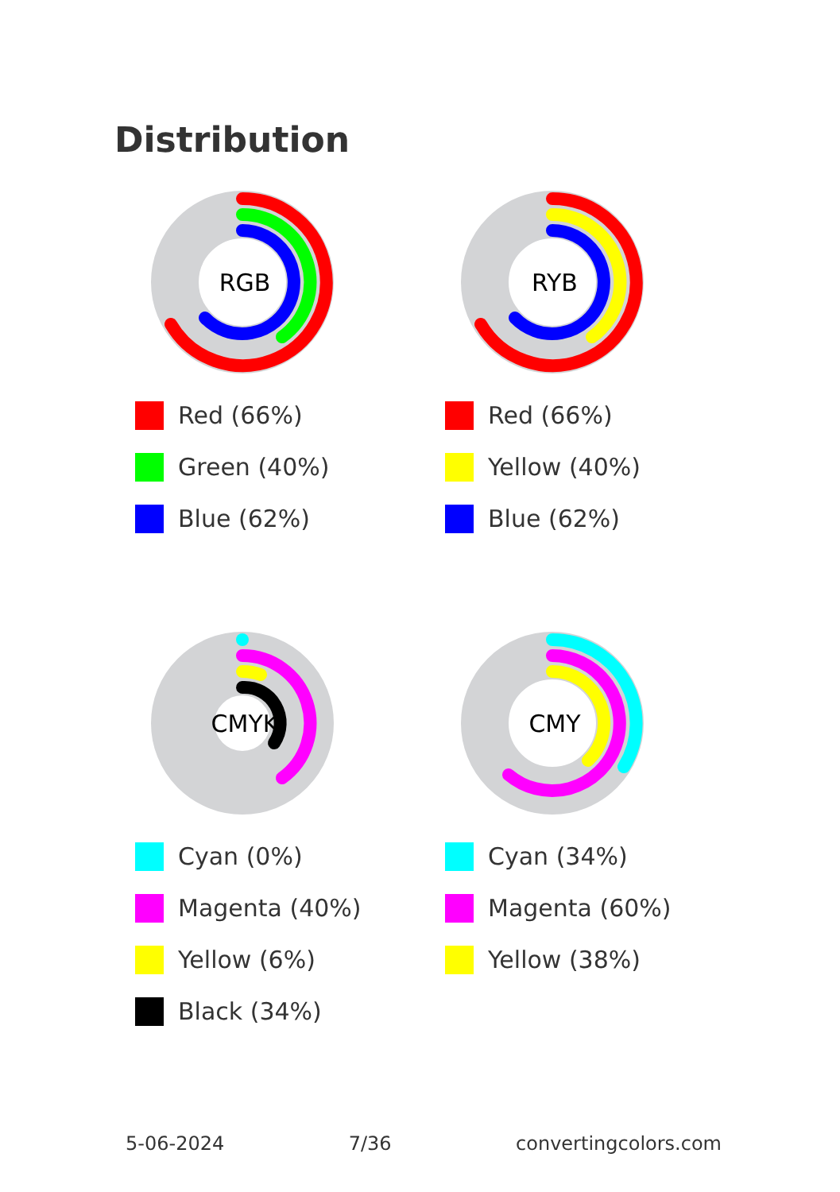Distribution
RGB
Red (66%)
Green (40%)
Blue (62%)
RYB
Red (66%)
Yellow (40%)
Blue (62%)
CMYK
Cyan (0%)
Magenta (40%)
Yellow (6%)
Black (34%)
CMY
Cyan (34%)
Magenta (60%)
Yellow (38%)
5-06-2024 7/36 convertingcolors.com